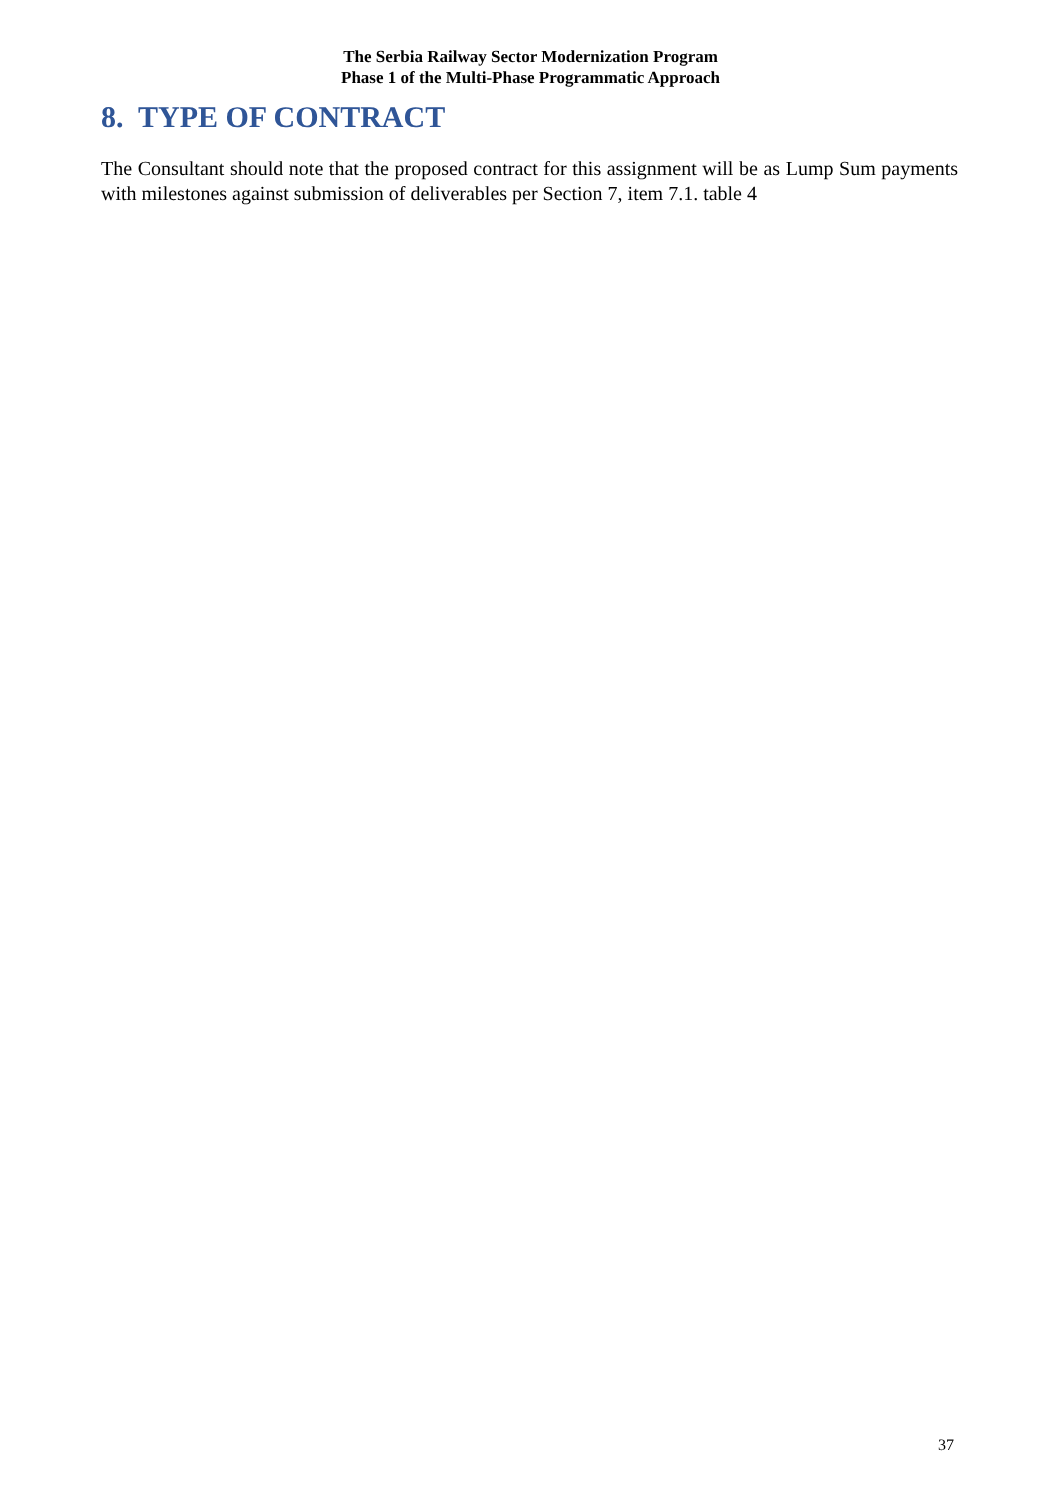The Serbia Railway Sector Modernization Program
Phase 1 of the Multi-Phase Programmatic Approach
8. TYPE OF CONTRACT
The Consultant should note that the proposed contract for this assignment will be as Lump Sum payments with milestones against submission of deliverables per Section 7, item 7.1. table 4
37